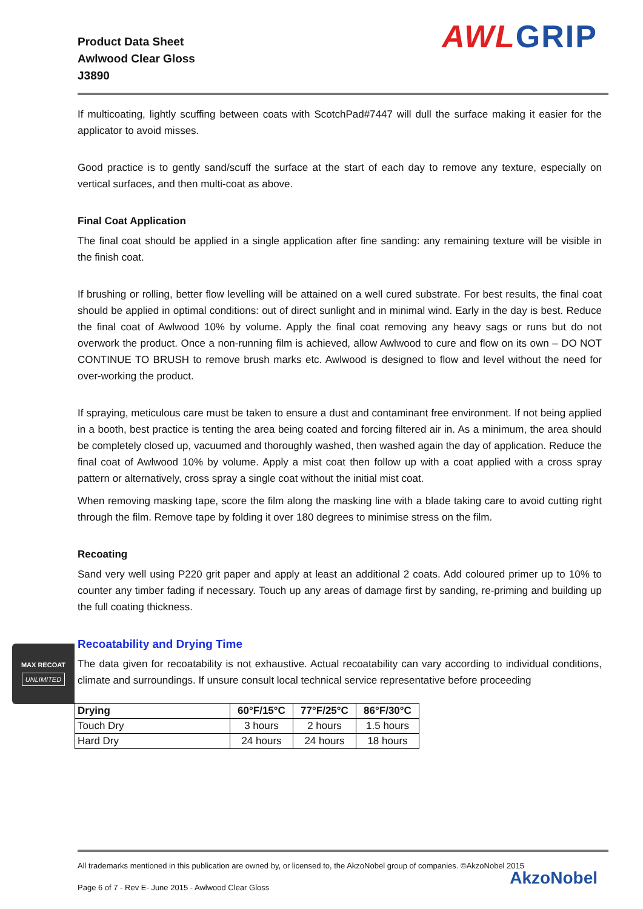Product Data Sheet
Awlwood Clear Gloss
J3890
AWLGRIP
If multicoating, lightly scuffing between coats with ScotchPad#7447 will dull the surface making it easier for the applicator to avoid misses.
Good practice is to gently sand/scuff the surface at the start of each day to remove any texture, especially on vertical surfaces, and then multi-coat as above.
Final Coat Application
The final coat should be applied in a single application after fine sanding: any remaining texture will be visible in the finish coat.
If brushing or rolling, better flow levelling will be attained on a well cured substrate. For best results, the final coat should be applied in optimal conditions: out of direct sunlight and in minimal wind. Early in the day is best. Reduce the final coat of Awlwood 10% by volume. Apply the final coat removing any heavy sags or runs but do not overwork the product. Once a non-running film is achieved, allow Awlwood to cure and flow on its own – DO NOT CONTINUE TO BRUSH to remove brush marks etc. Awlwood is designed to flow and level without the need for over-working the product.
If spraying, meticulous care must be taken to ensure a dust and contaminant free environment. If not being applied in a booth, best practice is tenting the area being coated and forcing filtered air in. As a minimum, the area should be completely closed up, vacuumed and thoroughly washed, then washed again the day of application. Reduce the final coat of Awlwood 10% by volume. Apply a mist coat then follow up with a coat applied with a cross spray pattern or alternatively, cross spray a single coat without the initial mist coat.
When removing masking tape, score the film along the masking line with a blade taking care to avoid cutting right through the film. Remove tape by folding it over 180 degrees to minimise stress on the film.
Recoating
Sand very well using P220 grit paper and apply at least an additional 2 coats. Add coloured primer up to 10% to counter any timber fading if necessary. Touch up any areas of damage first by sanding, re-priming and building up the full coating thickness.
Recoatability and Drying Time
The data given for recoatability is not exhaustive. Actual recoatability can vary according to individual conditions, climate and surroundings. If unsure consult local technical service representative before proceeding
| Drying | 60°F/15°C | 77°F/25°C | 86°F/30°C |
| --- | --- | --- | --- |
| Touch Dry | 3 hours | 2 hours | 1.5 hours |
| Hard Dry | 24 hours | 24 hours | 18 hours |
MAX RECOAT
UNLIMITED
All trademarks mentioned in this publication are owned by, or licensed to, the AkzoNobel group of companies. ©AkzoNobel 2015
Page 6 of 7 - Rev E- June 2015 - Awlwood Clear Gloss
AkzoNobel